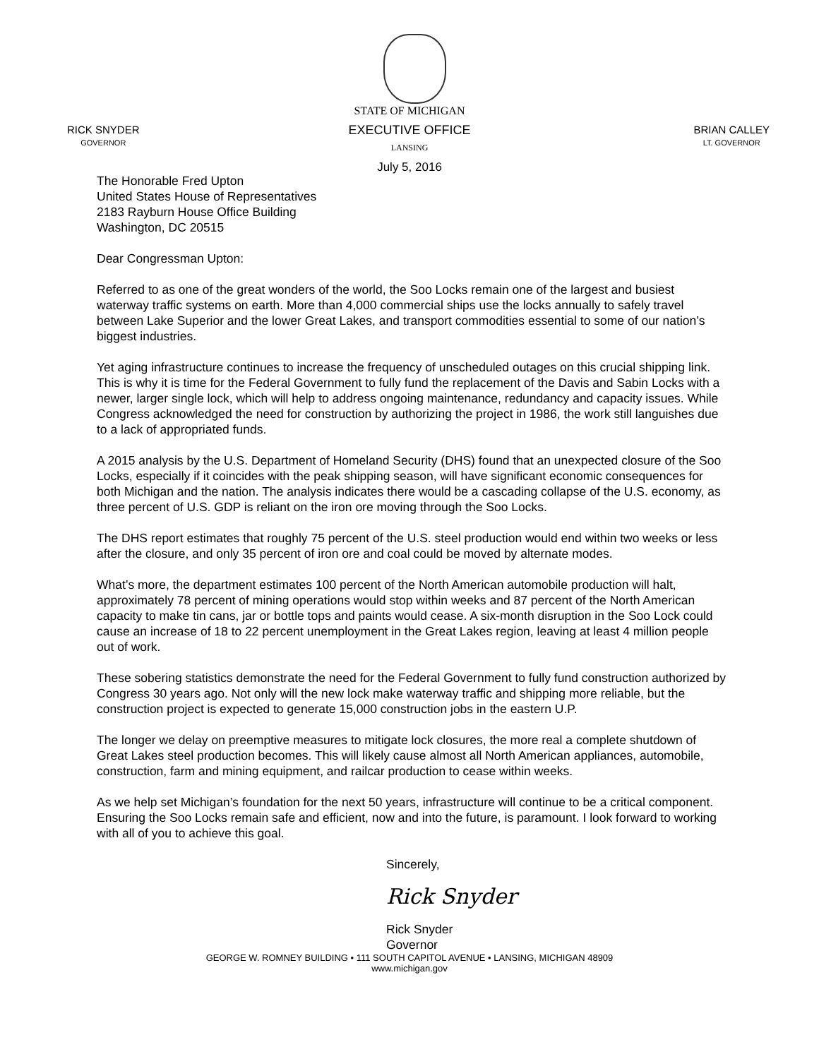STATE OF MICHIGAN
EXECUTIVE OFFICE
LANSING
RICK SNYDER
GOVERNOR
BRIAN CALLEY
LT. GOVERNOR
July 5, 2016
The Honorable Fred Upton
United States House of Representatives
2183 Rayburn House Office Building
Washington, DC 20515
Dear Congressman Upton:
Referred to as one of the great wonders of the world, the Soo Locks remain one of the largest and busiest waterway traffic systems on earth. More than 4,000 commercial ships use the locks annually to safely travel between Lake Superior and the lower Great Lakes, and transport commodities essential to some of our nation’s biggest industries.
Yet aging infrastructure continues to increase the frequency of unscheduled outages on this crucial shipping link. This is why it is time for the Federal Government to fully fund the replacement of the Davis and Sabin Locks with a newer, larger single lock, which will help to address ongoing maintenance, redundancy and capacity issues. While Congress acknowledged the need for construction by authorizing the project in 1986, the work still languishes due to a lack of appropriated funds.
A 2015 analysis by the U.S. Department of Homeland Security (DHS) found that an unexpected closure of the Soo Locks, especially if it coincides with the peak shipping season, will have significant economic consequences for both Michigan and the nation. The analysis indicates there would be a cascading collapse of the U.S. economy, as three percent of U.S. GDP is reliant on the iron ore moving through the Soo Locks.
The DHS report estimates that roughly 75 percent of the U.S. steel production would end within two weeks or less after the closure, and only 35 percent of iron ore and coal could be moved by alternate modes.
What’s more, the department estimates 100 percent of the North American automobile production will halt, approximately 78 percent of mining operations would stop within weeks and 87 percent of the North American capacity to make tin cans, jar or bottle tops and paints would cease. A six-month disruption in the Soo Lock could cause an increase of 18 to 22 percent unemployment in the Great Lakes region, leaving at least 4 million people out of work.
These sobering statistics demonstrate the need for the Federal Government to fully fund construction authorized by Congress 30 years ago. Not only will the new lock make waterway traffic and shipping more reliable, but the construction project is expected to generate 15,000 construction jobs in the eastern U.P.
The longer we delay on preemptive measures to mitigate lock closures, the more real a complete shutdown of Great Lakes steel production becomes. This will likely cause almost all North American appliances, automobile, construction, farm and mining equipment, and railcar production to cease within weeks.
As we help set Michigan’s foundation for the next 50 years, infrastructure will continue to be a critical component. Ensuring the Soo Locks remain safe and efficient, now and into the future, is paramount. I look forward to working with all of you to achieve this goal.
Sincerely,
Rick Snyder
Rick Snyder
Governor
GEORGE W. ROMNEY BUILDING • 111 SOUTH CAPITOL AVENUE • LANSING, MICHIGAN 48909
www.michigan.gov